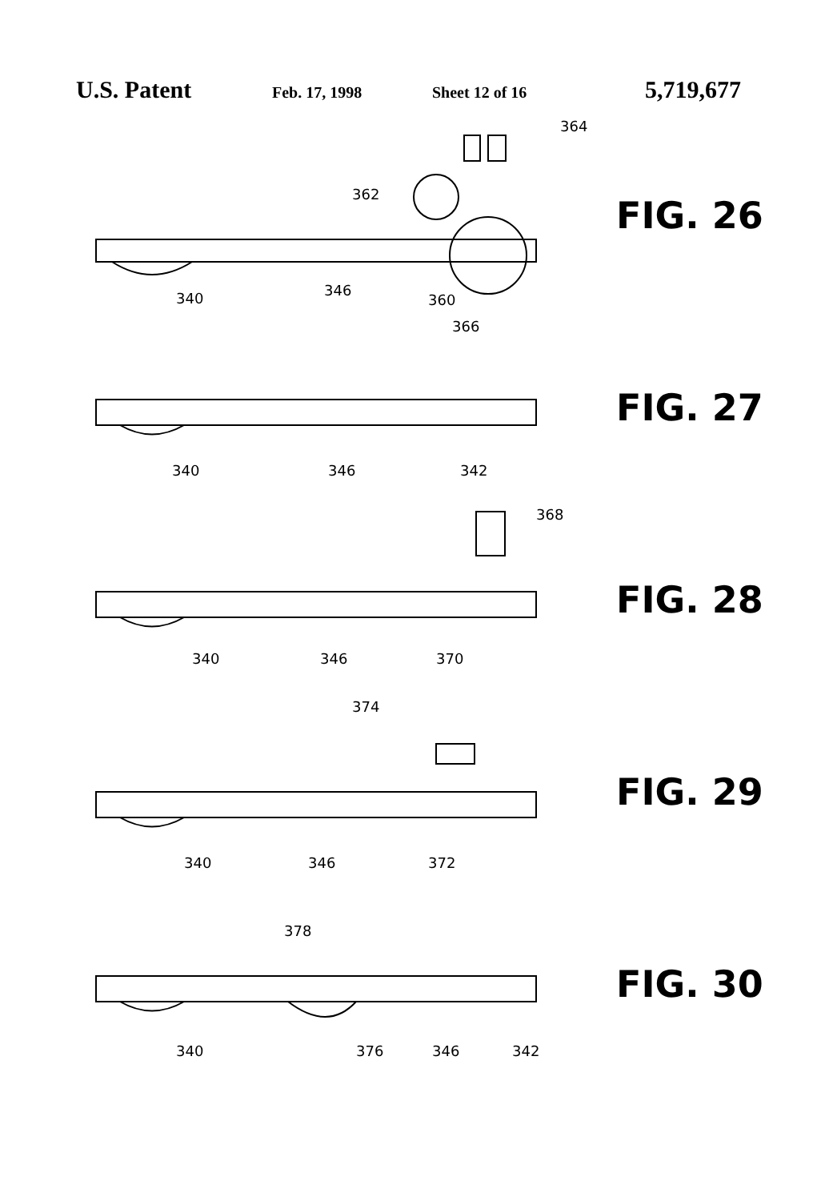U.S. Patent Feb. 17, 1998 Sheet 12 of 16 5,719,677
340
346
360
362
364
FIG. 26
340
346
342
366
FIG. 27
340
346
370
368
FIG. 28
340
346
372
374
FIG. 29
340
376
346
342
378
FIG. 30